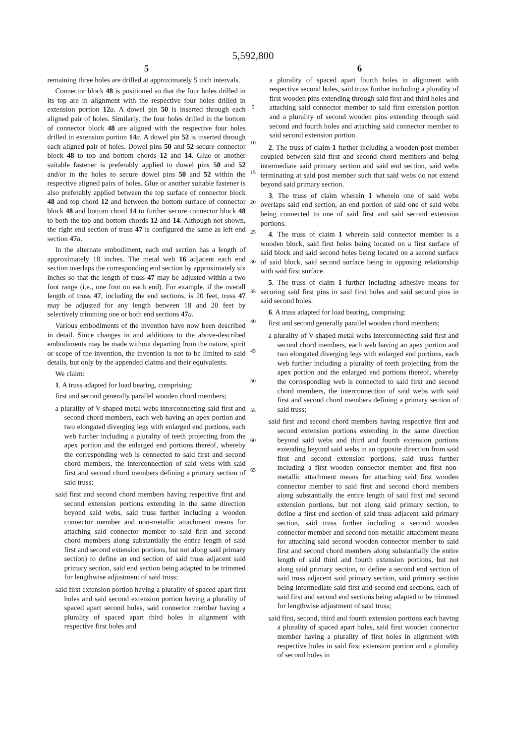5,592,800
5
remaining three holes are drilled at approximately 5 inch intervals.
Connector block 48 is positioned so that the four holes drilled in its top are in alignment with the respective four holes drilled in extension portion 12 a. A dowel pin 50 is inserted through each aligned pair of holes. Similarly, the four holes drilled in the bottom of connector block 48 are aligned with the respective four holes drilled in extension portion 14 a. A dowel pin 52 is inserted through each aligned pair of holes. Dowel pins 50 and 52 secure connector block 48 to top and bottom chords 12 and 14. Glue or another suitable fastener is preferably applied to dowel pins 50 and 52 and/or in the holes to secure dowel pins 50 and 52 within the respective aligned pairs of holes. Glue or another suitable fastener is also preferably applied between the top surface of connector block 48 and top chord 12 and between the bottom surface of connector block 48 and bottom chord 14 to further secure connector block 48 to both the top and bottom chords 12 and 14. Although not shown, the right end section of truss 47 is configured the same as left end section 47 a.
In the alternate embodiment, each end section has a length of approximately 18 inches. The metal web 16 adjacent each end section overlaps the corresponding end section by approximately six inches so that the length of truss 47 may be adjusted within a two foot range (i.e., one foot on each end). For example, if the overall length of truss 47, including the end sections, is 20 feet, truss 47 may be adjusted for any length between 18 and 20 feet by selectively trimming one or both end sections 47 a.
Various embodiments of the invention have now been described in detail. Since changes in and additions to the above-described embodiments may be made without departing from the nature, spirit or scope of the invention, the invention is not to be limited to said details, but only by the appended claims and their equivalents.
We claim:
1. A truss adapted for load bearing, comprising:
first and second generally parallel wooden chord members;
a plurality of V-shaped metal webs interconnecting said first and second chord members, each web having an apex portion and two elongated diverging legs with enlarged end portions, each web further including a plurality of teeth projecting from the apex portion and the enlarged end portions thereof, whereby the corresponding web is connected to said first and second chord members, the interconnection of said webs with said first and second chord members defining a primary section of said truss;
said first and second chord members having respective first and second extension portions extending in the same direction beyond said webs, said truss further including a wooden connector member and non-metallic attachment means for attaching said connector member to said first and second chord members along substantially the entire length of said first and second extension portions, but not along said primary section) to define an end section of said truss adjacent said primary section, said end section being adapted to be trimmed for lengthwise adjustment of said truss;
said first extension portion having a plurality of spaced apart first holes and said second extension portion having a plurality of spaced apart second holes, said connector member having a plurality of spaced apart third holes in alignment with respective first holes and
5
10
15
20
25
30
35
40
45
50
55
60
65
6
a plurality of spaced apart fourth holes in alignment with respective second holes, said truss further including a plurality of first wooden pins extending through said first and third holes and attaching said connector member to said first extension portion and a plurality of second wooden pins extending through said second and fourth holes and attaching said connector member to said second extension portion.
2. The truss of claim 1 further including a wooden post member coupled between said first and second chord members and being intermediate said primary section and said end section, said webs terminating at said post member such that said webs do not extend beyond said primary section.
3. The truss of claim wherein 1 wherein one of said webs overlaps said end section, an end portion of said one of said webs being connected to one of said first and said second extension portions.
4. The truss of claim 1 wherein said connector member is a wooden block, said first holes being located on a first surface of said block and said second holes being located on a second surface of said block, said second surface being in opposing relationship with said first surface.
5. The truss of claim 1 further including adhesive means for securing said first pins in said first holes and said second pins in said second holes.
6. A truss adapted for load bearing, comprising:
first and second generally parallel wooden chord members;
a plurality of V-shaped metal webs interconnecting said first and second chord members, each web having an apex portion and two elongated diverging legs with enlarged end portions, each web further including a plurality of teeth projecting from the apex portion and the enlarged end portions thereof, whereby the corresponding web is connected to said first and second chord members, the interconnection of said webs with said first and second chord members defining a primary section of said truss;
said first and second chord members having respective first and second extension portions extending in the same direction beyond said webs and third and fourth extension portions extending beyond said webs in an opposite direction from said first and second extension portions, said truss further including a first wooden connector member and first non-metallic attachment means for attaching said first wooden connector member to said first and second chord members along substantially the entire length of said first and second extension portions, but not along said primary section, to define a first end section of said truss adjacent said primary section, said truss further including a second wooden connector member and second non-metallic attachment means for attaching said second wooden connector member to said first and second chord members along substantially the entire length of said third and fourth extension portions, but not along said primary section, to define a second end section of said truss adjacent said primary section, said primary section being intermediate said first and second end sections, each of said first and second end sections being adapted to be trimmed for lengthwise adjustment of said truss;
said first, second, third and fourth extension portions each having a plurality of spaced apart holes, said first wooden connector member having a plurality of first holes in alignment with respective holes in said first extension portion and a plurality of second holes in